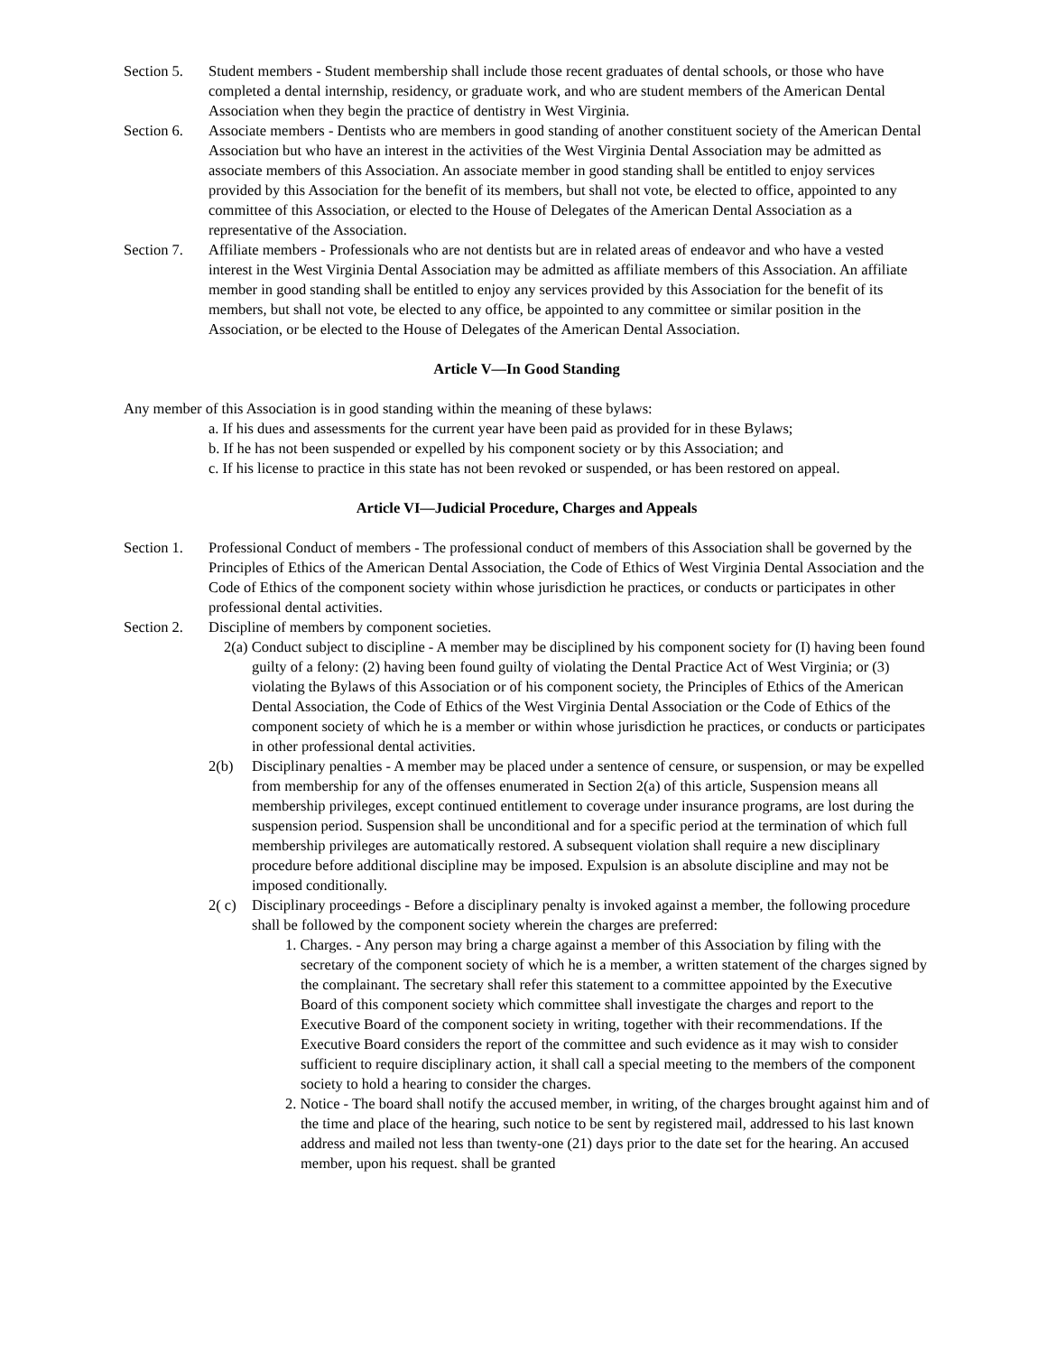Section 5.
Student members - Student membership shall include those recent graduates of dental schools, or those who have completed a dental internship, residency, or graduate work, and who are student members of the American Dental Association when they begin the practice of dentistry in West Virginia.
Section 6.
Associate members - Dentists who are members in good standing of another constituent society of the American Dental Association but who have an interest in the activities of the West Virginia Dental Association may be admitted as associate members of this Association. An associate member in good standing shall be entitled to enjoy services provided by this Association for the benefit of its members, but shall not vote, be elected to office, appointed to any committee of this Association, or elected to the House of Delegates of the American Dental Association as a representative of the Association.
Section 7.
Affiliate members - Professionals who are not dentists but are in related areas of endeavor and who have a vested interest in the West Virginia Dental Association may be admitted as affiliate members of this Association. An affiliate member in good standing shall be entitled to enjoy any services provided by this Association for the benefit of its members, but shall not vote, be elected to any office, be appointed to any committee or similar position in the Association, or be elected to the House of Delegates of the American Dental Association.
Article V—In Good Standing
Any member of this Association is in good standing within the meaning of these bylaws:
a. If his dues and assessments for the current year have been paid as provided for in these Bylaws;
b. If he has not been suspended or expelled by his component society or by this Association; and
c. If his license to practice in this state has not been revoked or suspended, or has been restored on appeal.
Article VI—Judicial Procedure, Charges and Appeals
Section 1.
Professional Conduct of members - The professional conduct of members of this Association shall be governed by the Principles of Ethics of the American Dental Association, the Code of Ethics of West Virginia Dental Association and the Code of Ethics of the component society within whose jurisdiction he practices, or conducts or participates in other professional dental activities.
Section 2.
Discipline of members by component societies.
2(a) Conduct subject to discipline - A member may be disciplined by his component society for (I) having been found guilty of a felony: (2) having been found guilty of violating the Dental Practice Act of West Virginia; or (3) violating the Bylaws of this Association or of his component society, the Principles of Ethics of the American Dental Association, the Code of Ethics of the West Virginia Dental Association or the Code of Ethics of the component society of which he is a member or within whose jurisdiction he practices, or conducts or participates in other professional dental activities.
2(b) Disciplinary penalties - A member may be placed under a sentence of censure, or suspension, or may be expelled from membership for any of the offenses enumerated in Section 2(a) of this article, Suspension means all membership privileges, except continued entitlement to coverage under insurance programs, are lost during the suspension period. Suspension shall be unconditional and for a specific period at the termination of which full membership privileges are automatically restored. A subsequent violation shall require a new disciplinary procedure before additional discipline may be imposed. Expulsion is an absolute discipline and may not be imposed conditionally.
2( c)
Disciplinary proceedings - Before a disciplinary penalty is invoked against a member, the following procedure shall be followed by the component society wherein the charges are preferred:
1. Charges. - Any person may bring a charge against a member of this Association by filing with the secretary of the component society of which he is a member, a written statement of the charges signed by the complainant. The secretary shall refer this statement to a committee appointed by the Executive Board of this component society which committee shall investigate the charges and report to the Executive Board of the component society in writing, together with their recommendations. If the Executive Board considers the report of the committee and such evidence as it may wish to consider sufficient to require disciplinary action, it shall call a special meeting to the members of the component society to hold a hearing to consider the charges.
2. Notice - The board shall notify the accused member, in writing, of the charges brought against him and of the time and place of the hearing, such notice to be sent by registered mail, addressed to his last known address and mailed not less than twenty-one (21) days prior to the date set for the hearing. An accused member, upon his request. shall be granted